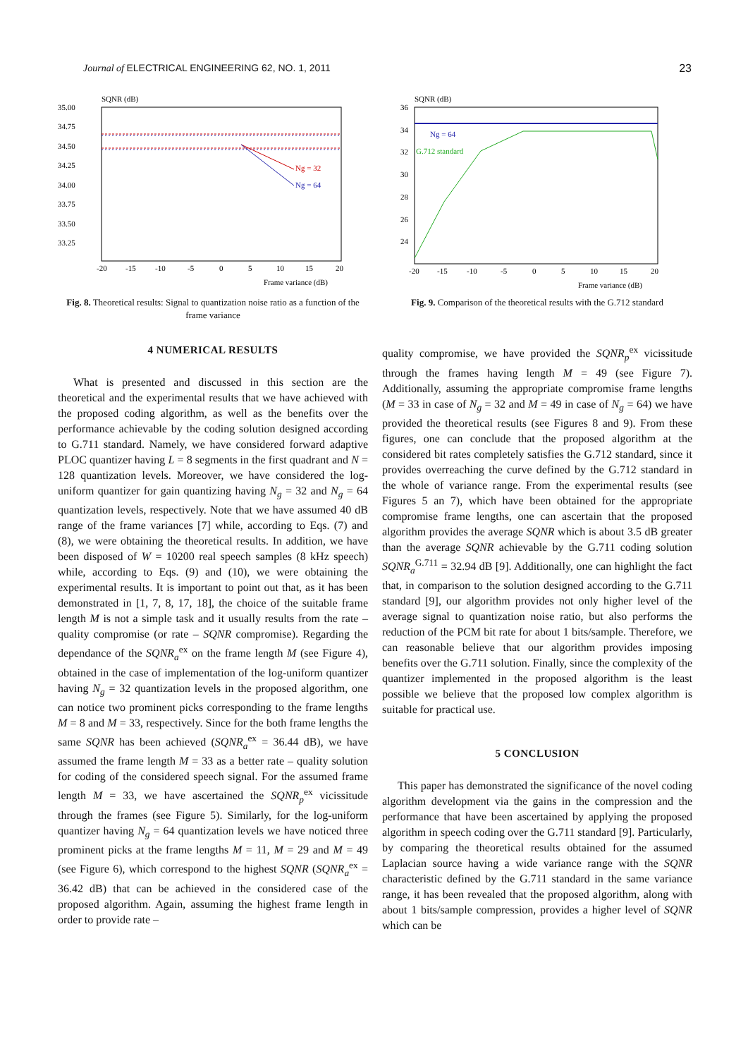Journal of ELECTRICAL ENGINEERING 62, NO. 1, 2011 23
SQNR (dB)
35.00
34.75
34.50
34.25
34.00
33.75
33.50
33.25
Ng = 32
Ng = 64
-20
-15
-10
-5
0
5
10
15
20
Frame variance (dB)
Fig. 8. Theoretical results: Signal to quantization noise ratio as a function of the frame variance
SQNR (dB)
36
34
32
30
28
26
24
Ng = 64
G.712 standard
-20
-15
-10
-5
0
5
10
15
20
Frame variance (dB)
Fig. 9. Comparison of the theoretical results with the G.712 standard
4 NUMERICAL RESULTS
What is presented and discussed in this section are the theoretical and the experimental results that we have achieved with the proposed coding algorithm, as well as the benefits over the performance achievable by the coding solution designed according to G.711 standard. Namely, we have considered forward adaptive PLOC quantizer having L = 8 segments in the first quadrant and N = 128 quantization levels. Moreover, we have considered the log-uniform quantizer for gain quantizing having N<sub>g</sub> = 32 and N<sub>g</sub> = 64 quantization levels, respectively. Note that we have assumed 40 dB range of the frame variances [7] while, according to Eqs. (7) and (8), we were obtaining the theoretical results. In addition, we have been disposed of W = 10200 real speech samples (8 kHz speech) while, according to Eqs. (9) and (10), we were obtaining the experimental results. It is important to point out that, as it has been demonstrated in [1, 7, 8, 17, 18], the choice of the suitable frame length M is not a simple task and it usually results from the rate – quality compromise (or rate – SQNR compromise). Regarding the dependance of the SQNR<sub>a</sub><sup>ex</sup> on the frame length M (see Figure 4), obtained in the case of implementation of the log-uniform quantizer having N<sub>g</sub> = 32 quantization levels in the proposed algorithm, one can notice two prominent picks corresponding to the frame lengths M = 8 and M = 33, respectively. Since for the both frame lengths the same SQNR has been achieved (SQNR<sub>a</sub><sup>ex</sup> = 36.44 dB), we have assumed the frame length M = 33 as a better rate – quality solution for coding of the considered speech signal. For the assumed frame length M = 33, we have ascertained the SQNR<sub>p</sub><sup>ex</sup> vicissitude through the frames (see Figure 5). Similarly, for the log-uniform quantizer having N<sub>g</sub> = 64 quantization levels we have noticed three prominent picks at the frame lengths M = 11, M = 29 and M = 49 (see Figure 6), which correspond to the highest SQNR (SQNR<sub>a</sub><sup>ex</sup> = 36.42 dB) that can be achieved in the considered case of the proposed algorithm. Again, assuming the highest frame length in order to provide rate –
quality compromise, we have provided the SQNR<sub>p</sub><sup>ex</sup> vicissitude through the frames having length M = 49 (see Figure 7). Additionally, assuming the appropriate compromise frame lengths (M = 33 in case of N<sub>g</sub> = 32 and M = 49 in case of N<sub>g</sub> = 64) we have provided the theoretical results (see Figures 8 and 9). From these figures, one can conclude that the proposed algorithm at the considered bit rates completely satisfies the G.712 standard, since it provides overreaching the curve defined by the G.712 standard in the whole of variance range. From the experimental results (see Figures 5 an 7), which have been obtained for the appropriate compromise frame lengths, one can ascertain that the proposed algorithm provides the average SQNR which is about 3.5 dB greater than the average SQNR achievable by the G.711 coding solution SQNR<sub>a</sub><sup>G.711</sup> = 32.94 dB [9]. Additionally, one can highlight the fact that, in comparison to the solution designed according to the G.711 standard [9], our algorithm provides not only higher level of the average signal to quantization noise ratio, but also performs the reduction of the PCM bit rate for about 1 bits/sample. Therefore, we can reasonable believe that our algorithm provides imposing benefits over the G.711 solution. Finally, since the complexity of the quantizer implemented in the proposed algorithm is the least possible we believe that the proposed low complex algorithm is suitable for practical use.
5 CONCLUSION
This paper has demonstrated the significance of the novel coding algorithm development via the gains in the compression and the performance that have been ascertained by applying the proposed algorithm in speech coding over the G.711 standard [9]. Particularly, by comparing the theoretical results obtained for the assumed Laplacian source having a wide variance range with the SQNR characteristic defined by the G.711 standard in the same variance range, it has been revealed that the proposed algorithm, along with about 1 bits/sample compression, provides a higher level of SQNR which can be